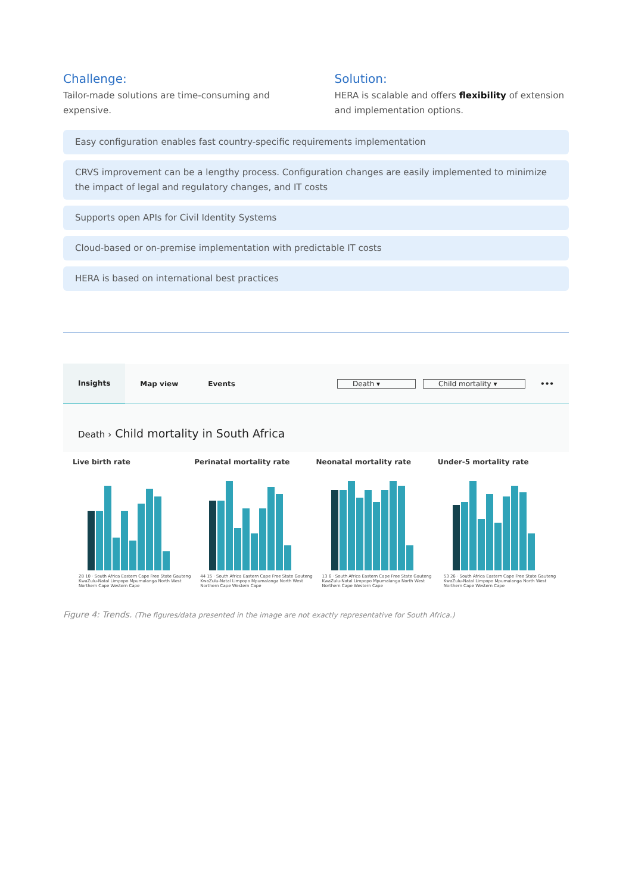Challenge:
Tailor-made solutions are time-consuming and expensive.
Solution:
HERA is scalable and offers flexibility of extension and implementation options.
Easy configuration enables fast country-specific requirements implementation
CRVS improvement can be a lengthy process. Configuration changes are easily implemented to minimize the impact of legal and regulatory changes, and IT costs
Supports open APIs for Civil Identity Systems
Cloud-based or on-premise implementation with predictable IT costs
HERA is based on international best practices
Insights Map view Events Death ▾ Child mortality ▾ •••
Death › Child mortality in South Africa
Live birth rate
28 10 · South Africa Eastern Cape Free State Gauteng KwaZulu-Natal Limpopo Mpumalanga North West Northern Cape Western Cape
Perinatal mortality rate
44 15 · South Africa Eastern Cape Free State Gauteng KwaZulu-Natal Limpopo Mpumalanga North West Northern Cape Western Cape
Neonatal mortality rate
13 6 · South Africa Eastern Cape Free State Gauteng KwaZulu-Natal Limpopo Mpumalanga North West Northern Cape Western Cape
Under-5 mortality rate
53 26 · South Africa Eastern Cape Free State Gauteng KwaZulu-Natal Limpopo Mpumalanga North West Northern Cape Western Cape
Figure 4: Trends. (The figures/data presented in the image are not exactly representative for South Africa.)